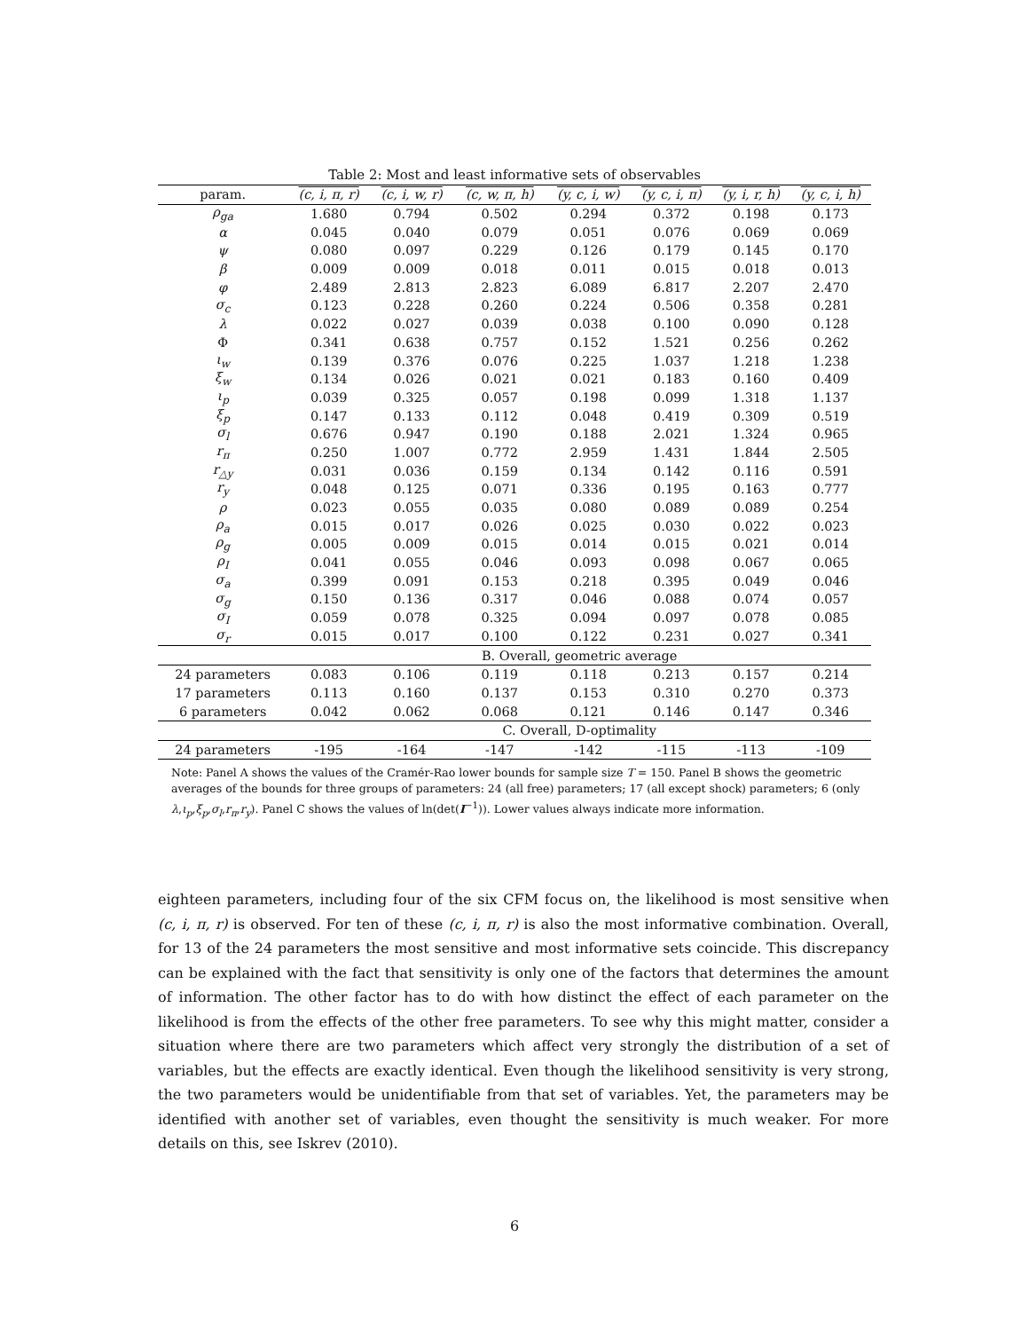Table 2: Most and least informative sets of observables
| param. | (c, i, π, r) | (c, i, w, r) | (c, w, π, h) | (y, c, i, w) | (y, c, i, π) | (y, i, r, h) | (y, c, i, h) |
| --- | --- | --- | --- | --- | --- | --- | --- |
| ρ<sub>ga</sub> | 1.680 | 0.794 | 0.502 | 0.294 | 0.372 | 0.198 | 0.173 |
| α | 0.045 | 0.040 | 0.079 | 0.051 | 0.076 | 0.069 | 0.069 |
| ψ | 0.080 | 0.097 | 0.229 | 0.126 | 0.179 | 0.145 | 0.170 |
| β | 0.009 | 0.009 | 0.018 | 0.011 | 0.015 | 0.018 | 0.013 |
| φ | 2.489 | 2.813 | 2.823 | 6.089 | 6.817 | 2.207 | 2.470 |
| σ<sub>c</sub> | 0.123 | 0.228 | 0.260 | 0.224 | 0.506 | 0.358 | 0.281 |
| λ | 0.022 | 0.027 | 0.039 | 0.038 | 0.100 | 0.090 | 0.128 |
| Φ | 0.341 | 0.638 | 0.757 | 0.152 | 1.521 | 0.256 | 0.262 |
| ι<sub>w</sub> | 0.139 | 0.376 | 0.076 | 0.225 | 1.037 | 1.218 | 1.238 |
| ξ<sub>w</sub> | 0.134 | 0.026 | 0.021 | 0.021 | 0.183 | 0.160 | 0.409 |
| ι<sub>p</sub> | 0.039 | 0.325 | 0.057 | 0.198 | 0.099 | 1.318 | 1.137 |
| ξ<sub>p</sub> | 0.147 | 0.133 | 0.112 | 0.048 | 0.419 | 0.309 | 0.519 |
| σ<sub>l</sub> | 0.676 | 0.947 | 0.190 | 0.188 | 2.021 | 1.324 | 0.965 |
| r<sub>π</sub> | 0.250 | 1.007 | 0.772 | 2.959 | 1.431 | 1.844 | 2.505 |
| r<sub>△y</sub> | 0.031 | 0.036 | 0.159 | 0.134 | 0.142 | 0.116 | 0.591 |
| r<sub>y</sub> | 0.048 | 0.125 | 0.071 | 0.336 | 0.195 | 0.163 | 0.777 |
| ρ | 0.023 | 0.055 | 0.035 | 0.080 | 0.089 | 0.089 | 0.254 |
| ρ<sub>a</sub> | 0.015 | 0.017 | 0.026 | 0.025 | 0.030 | 0.022 | 0.023 |
| ρ<sub>g</sub> | 0.005 | 0.009 | 0.015 | 0.014 | 0.015 | 0.021 | 0.014 |
| ρ<sub>I</sub> | 0.041 | 0.055 | 0.046 | 0.093 | 0.098 | 0.067 | 0.065 |
| σ<sub>a</sub> | 0.399 | 0.091 | 0.153 | 0.218 | 0.395 | 0.049 | 0.046 |
| σ<sub>g</sub> | 0.150 | 0.136 | 0.317 | 0.046 | 0.088 | 0.074 | 0.057 |
| σ<sub>I</sub> | 0.059 | 0.078 | 0.325 | 0.094 | 0.097 | 0.078 | 0.085 |
| σ<sub>r</sub> | 0.015 | 0.017 | 0.100 | 0.122 | 0.231 | 0.027 | 0.341 |
| | B. Overall, geometric average | | | | | | |
| 24 parameters | 0.083 | 0.106 | 0.119 | 0.118 | 0.213 | 0.157 | 0.214 |
| 17 parameters | 0.113 | 0.160 | 0.137 | 0.153 | 0.310 | 0.270 | 0.373 |
| 6 parameters | 0.042 | 0.062 | 0.068 | 0.121 | 0.146 | 0.147 | 0.346 |
| | C. Overall, D-optimality | | | | | | |
| 24 parameters | -195 | -164 | -147 | -142 | -115 | -113 | -109 |
Note: Panel A shows the values of the Cramér-Rao lower bounds for sample size T = 150. Panel B shows the geometric averages of the bounds for three groups of parameters: 24 (all free) parameters; 17 (all except shock) parameters; 6 (only λ,ι<sub>p</sub>,ξ<sub>p</sub>,σ<sub>l</sub>,r<sub>π</sub>,r<sub>y</sub>). Panel C shows the values of ln(det(I<sup>−1</sup>)). Lower values always indicate more information.
eighteen parameters, including four of the six CFM focus on, the likelihood is most sensitive when (c, i, π, r) is observed. For ten of these (c, i, π, r) is also the most informative combination. Overall, for 13 of the 24 parameters the most sensitive and most informative sets coincide. This discrepancy can be explained with the fact that sensitivity is only one of the factors that determines the amount of information. The other factor has to do with how distinct the effect of each parameter on the likelihood is from the effects of the other free parameters. To see why this might matter, consider a situation where there are two parameters which affect very strongly the distribution of a set of variables, but the effects are exactly identical. Even though the likelihood sensitivity is very strong, the two parameters would be unidentifiable from that set of variables. Yet, the parameters may be identified with another set of variables, even thought the sensitivity is much weaker. For more details on this, see Iskrev (2010).
6